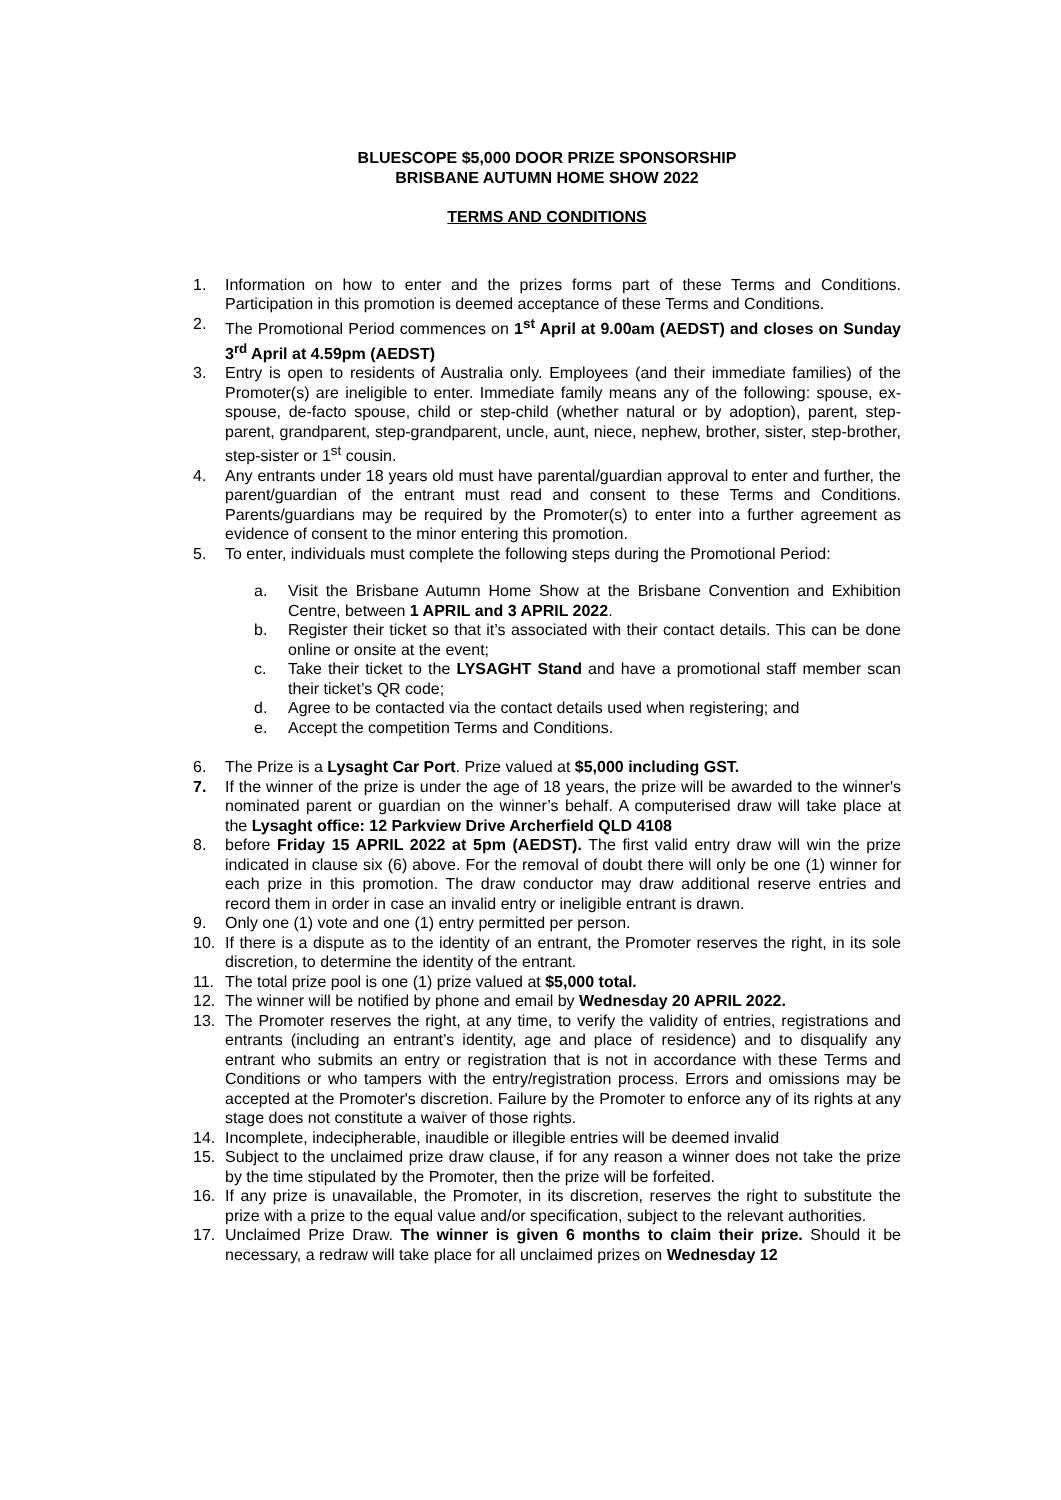BLUESCOPE $5,000 DOOR PRIZE SPONSORSHIP
BRISBANE AUTUMN HOME SHOW 2022
TERMS AND CONDITIONS
1. Information on how to enter and the prizes forms part of these Terms and Conditions. Participation in this promotion is deemed acceptance of these Terms and Conditions.
2. The Promotional Period commences on 1<sup>st</sup> April at 9.00am (AEDST) and closes on Sunday 3<sup>rd</sup> April at 4.59pm (AEDST)
3. Entry is open to residents of Australia only. Employees (and their immediate families) of the Promoter(s) are ineligible to enter. Immediate family means any of the following: spouse, ex-spouse, de-facto spouse, child or step-child (whether natural or by adoption), parent, step-parent, grandparent, step-grandparent, uncle, aunt, niece, nephew, brother, sister, step-brother, step-sister or 1<sup>st</sup> cousin.
4. Any entrants under 18 years old must have parental/guardian approval to enter and further, the parent/guardian of the entrant must read and consent to these Terms and Conditions. Parents/guardians may be required by the Promoter(s) to enter into a further agreement as evidence of consent to the minor entering this promotion.
5. To enter, individuals must complete the following steps during the Promotional Period:
a. Visit the Brisbane Autumn Home Show at the Brisbane Convention and Exhibition Centre, between 1 APRIL and 3 APRIL 2022.
b. Register their ticket so that it’s associated with their contact details. This can be done online or onsite at the event;
c. Take their ticket to the LYSAGHT Stand and have a promotional staff member scan their ticket’s QR code;
d. Agree to be contacted via the contact details used when registering; and
e. Accept the competition Terms and Conditions.
6. The Prize is a Lysaght Car Port. Prize valued at $5,000 including GST.
7. If the winner of the prize is under the age of 18 years, the prize will be awarded to the winner's nominated parent or guardian on the winner’s behalf. A computerised draw will take place at the Lysaght office: 12 Parkview Drive Archerfield QLD 4108
8. before Friday 15 APRIL 2022 at 5pm (AEDST). The first valid entry draw will win the prize indicated in clause six (6) above. For the removal of doubt there will only be one (1) winner for each prize in this promotion. The draw conductor may draw additional reserve entries and record them in order in case an invalid entry or ineligible entrant is drawn.
9. Only one (1) vote and one (1) entry permitted per person.
10. If there is a dispute as to the identity of an entrant, the Promoter reserves the right, in its sole discretion, to determine the identity of the entrant.
11. The total prize pool is one (1) prize valued at $5,000 total.
12. The winner will be notified by phone and email by Wednesday 20 APRIL 2022.
13. The Promoter reserves the right, at any time, to verify the validity of entries, registrations and entrants (including an entrant’s identity, age and place of residence) and to disqualify any entrant who submits an entry or registration that is not in accordance with these Terms and Conditions or who tampers with the entry/registration process. Errors and omissions may be accepted at the Promoter's discretion. Failure by the Promoter to enforce any of its rights at any stage does not constitute a waiver of those rights.
14. Incomplete, indecipherable, inaudible or illegible entries will be deemed invalid
15. Subject to the unclaimed prize draw clause, if for any reason a winner does not take the prize by the time stipulated by the Promoter, then the prize will be forfeited.
16. If any prize is unavailable, the Promoter, in its discretion, reserves the right to substitute the prize with a prize to the equal value and/or specification, subject to the relevant authorities.
17. Unclaimed Prize Draw. The winner is given 6 months to claim their prize. Should it be necessary, a redraw will take place for all unclaimed prizes on Wednesday 12